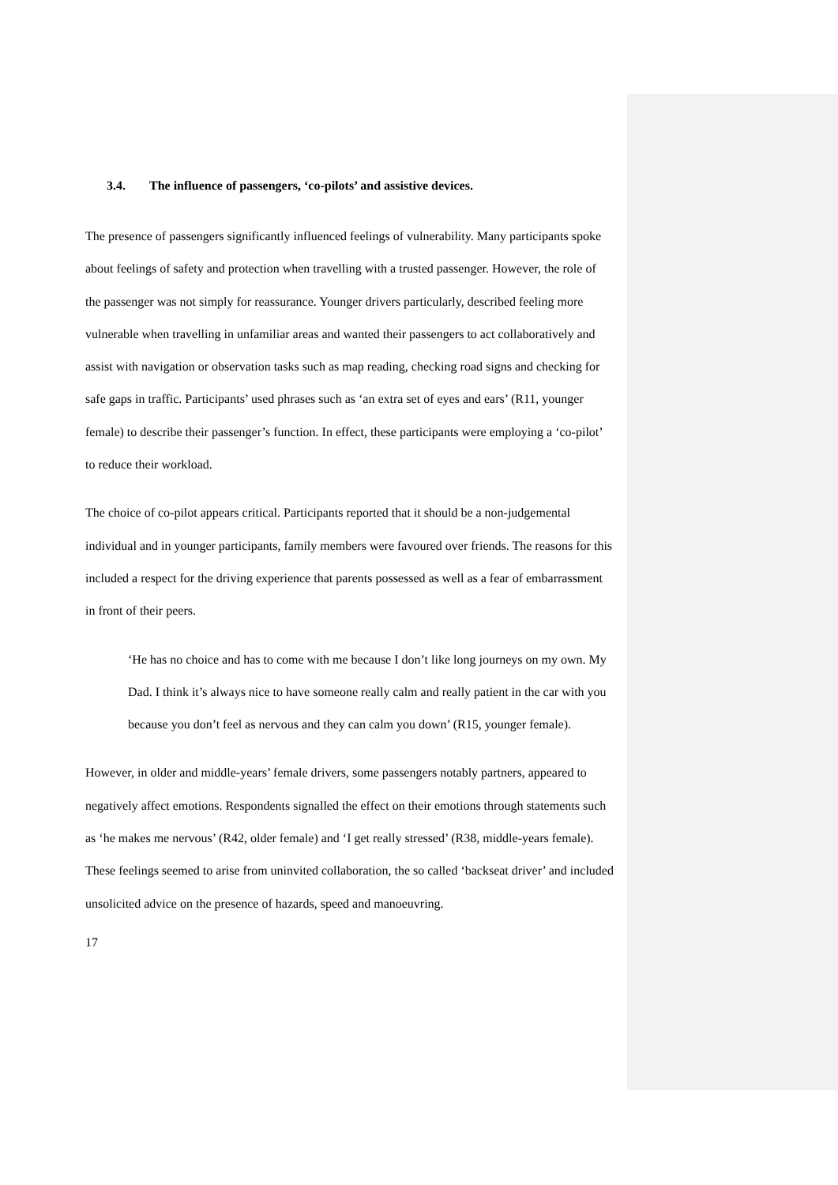3.4. The influence of passengers, ‘co-pilots’ and assistive devices.
The presence of passengers significantly influenced feelings of vulnerability. Many participants spoke about feelings of safety and protection when travelling with a trusted passenger. However, the role of the passenger was not simply for reassurance. Younger drivers particularly, described feeling more vulnerable when travelling in unfamiliar areas and wanted their passengers to act collaboratively and assist with navigation or observation tasks such as map reading, checking road signs and checking for safe gaps in traffic. Participants’ used phrases such as ‘an extra set of eyes and ears’ (R11, younger female) to describe their passenger’s function. In effect, these participants were employing a ‘co-pilot’ to reduce their workload.
The choice of co-pilot appears critical. Participants reported that it should be a non-judgemental individual and in younger participants, family members were favoured over friends. The reasons for this included a respect for the driving experience that parents possessed as well as a fear of embarrassment in front of their peers.
‘He has no choice and has to come with me because I don’t like long journeys on my own. My Dad. I think it’s always nice to have someone really calm and really patient in the car with you because you don’t feel as nervous and they can calm you down’ (R15, younger female).
However, in older and middle-years’ female drivers, some passengers notably partners, appeared to negatively affect emotions. Respondents signalled the effect on their emotions through statements such as ‘he makes me nervous’ (R42, older female) and ‘I get really stressed’ (R38, middle-years female). These feelings seemed to arise from uninvited collaboration, the so called ‘backseat driver’ and included unsolicited advice on the presence of hazards, speed and manoeuvring.
17